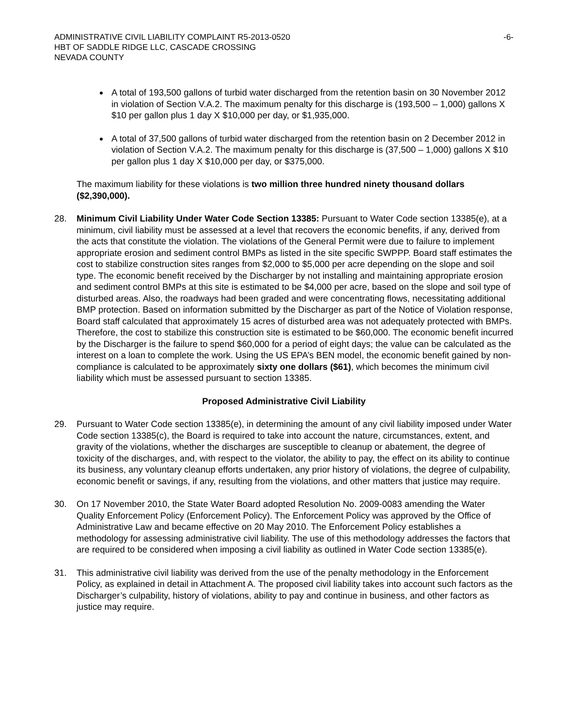ADMINISTRATIVE CIVIL LIABILITY COMPLAINT R5-2013-0520
HBT OF SADDLE RIDGE LLC, CASCADE CROSSING
NEVADA COUNTY
-6-
A total of 193,500 gallons of turbid water discharged from the retention basin on 30 November 2012 in violation of Section V.A.2. The maximum penalty for this discharge is (193,500 – 1,000) gallons X $10 per gallon plus 1 day X $10,000 per day, or $1,935,000.
A total of 37,500 gallons of turbid water discharged from the retention basin on 2 December 2012 in violation of Section V.A.2. The maximum penalty for this discharge is (37,500 – 1,000) gallons X $10 per gallon plus 1 day X $10,000 per day, or $375,000.
The maximum liability for these violations is two million three hundred ninety thousand dollars ($2,390,000).
28. Minimum Civil Liability Under Water Code Section 13385: Pursuant to Water Code section 13385(e), at a minimum, civil liability must be assessed at a level that recovers the economic benefits, if any, derived from the acts that constitute the violation. The violations of the General Permit were due to failure to implement appropriate erosion and sediment control BMPs as listed in the site specific SWPPP. Board staff estimates the cost to stabilize construction sites ranges from $2,000 to $5,000 per acre depending on the slope and soil type. The economic benefit received by the Discharger by not installing and maintaining appropriate erosion and sediment control BMPs at this site is estimated to be $4,000 per acre, based on the slope and soil type of disturbed areas. Also, the roadways had been graded and were concentrating flows, necessitating additional BMP protection. Based on information submitted by the Discharger as part of the Notice of Violation response, Board staff calculated that approximately 15 acres of disturbed area was not adequately protected with BMPs. Therefore, the cost to stabilize this construction site is estimated to be $60,000. The economic benefit incurred by the Discharger is the failure to spend $60,000 for a period of eight days; the value can be calculated as the interest on a loan to complete the work. Using the US EPA’s BEN model, the economic benefit gained by non-compliance is calculated to be approximately sixty one dollars ($61), which becomes the minimum civil liability which must be assessed pursuant to section 13385.
Proposed Administrative Civil Liability
29. Pursuant to Water Code section 13385(e), in determining the amount of any civil liability imposed under Water Code section 13385(c), the Board is required to take into account the nature, circumstances, extent, and gravity of the violations, whether the discharges are susceptible to cleanup or abatement, the degree of toxicity of the discharges, and, with respect to the violator, the ability to pay, the effect on its ability to continue its business, any voluntary cleanup efforts undertaken, any prior history of violations, the degree of culpability, economic benefit or savings, if any, resulting from the violations, and other matters that justice may require.
30. On 17 November 2010, the State Water Board adopted Resolution No. 2009-0083 amending the Water Quality Enforcement Policy (Enforcement Policy). The Enforcement Policy was approved by the Office of Administrative Law and became effective on 20 May 2010. The Enforcement Policy establishes a methodology for assessing administrative civil liability. The use of this methodology addresses the factors that are required to be considered when imposing a civil liability as outlined in Water Code section 13385(e).
31. This administrative civil liability was derived from the use of the penalty methodology in the Enforcement Policy, as explained in detail in Attachment A. The proposed civil liability takes into account such factors as the Discharger’s culpability, history of violations, ability to pay and continue in business, and other factors as justice may require.